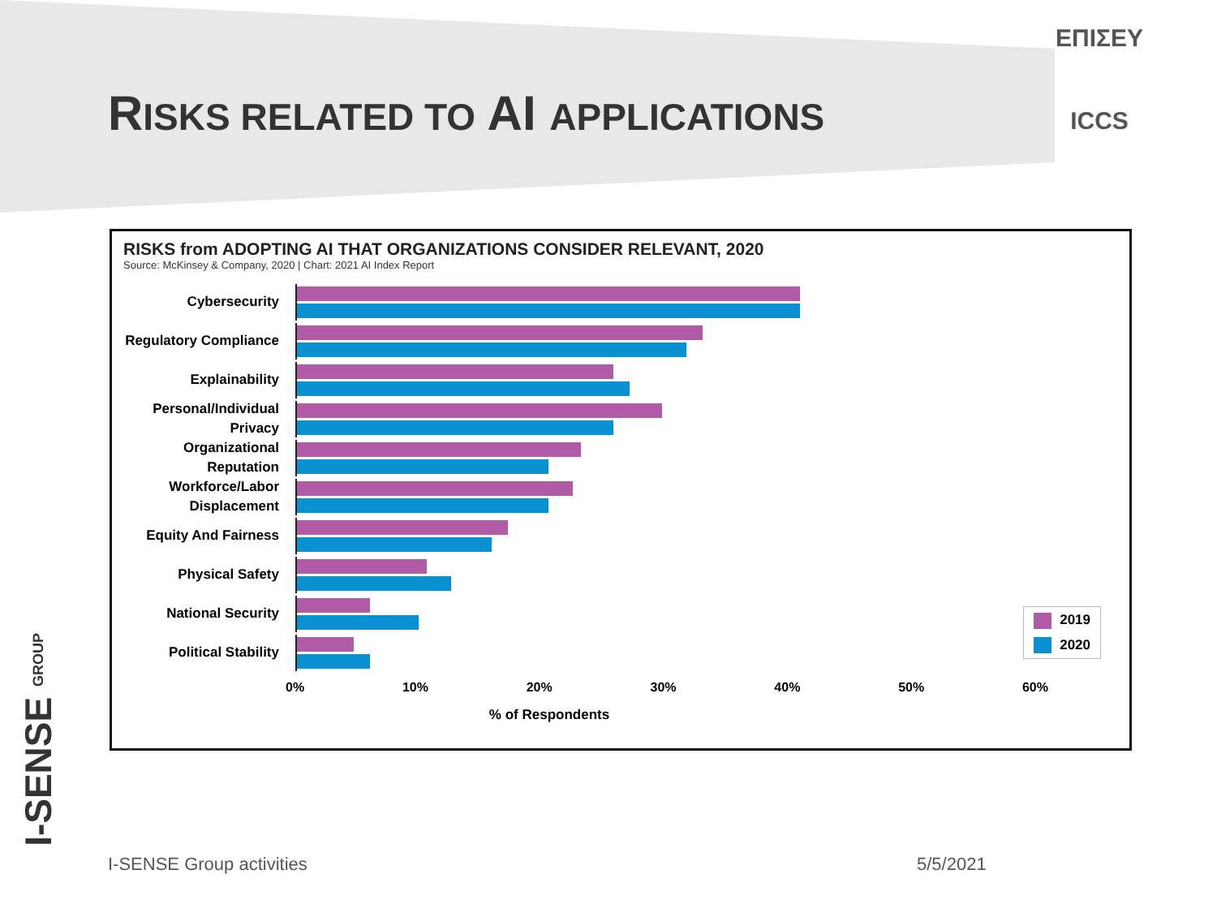RISKS RELATED TO AI APPLICATIONS
ΕΠΙΣΕΥ
ICCS
RISKS from ADOPTING AI THAT ORGANIZATIONS CONSIDER RELEVANT, 2020
Source: McKinsey & Company, 2020 | Chart: 2021 AI Index Report
Cybersecurity
Regulatory Compliance
Explainability
Personal/Individual Privacy
Organizational Reputation
Workforce/Labor Displacement
Equity And Fairness
Physical Safety
National Security
Political Stability
0% 10% 20% 30% 40% 50% 60%
% of Respondents
2019
2020
I-SENSE GROUP
I-SENSE Group activities 5/5/2021